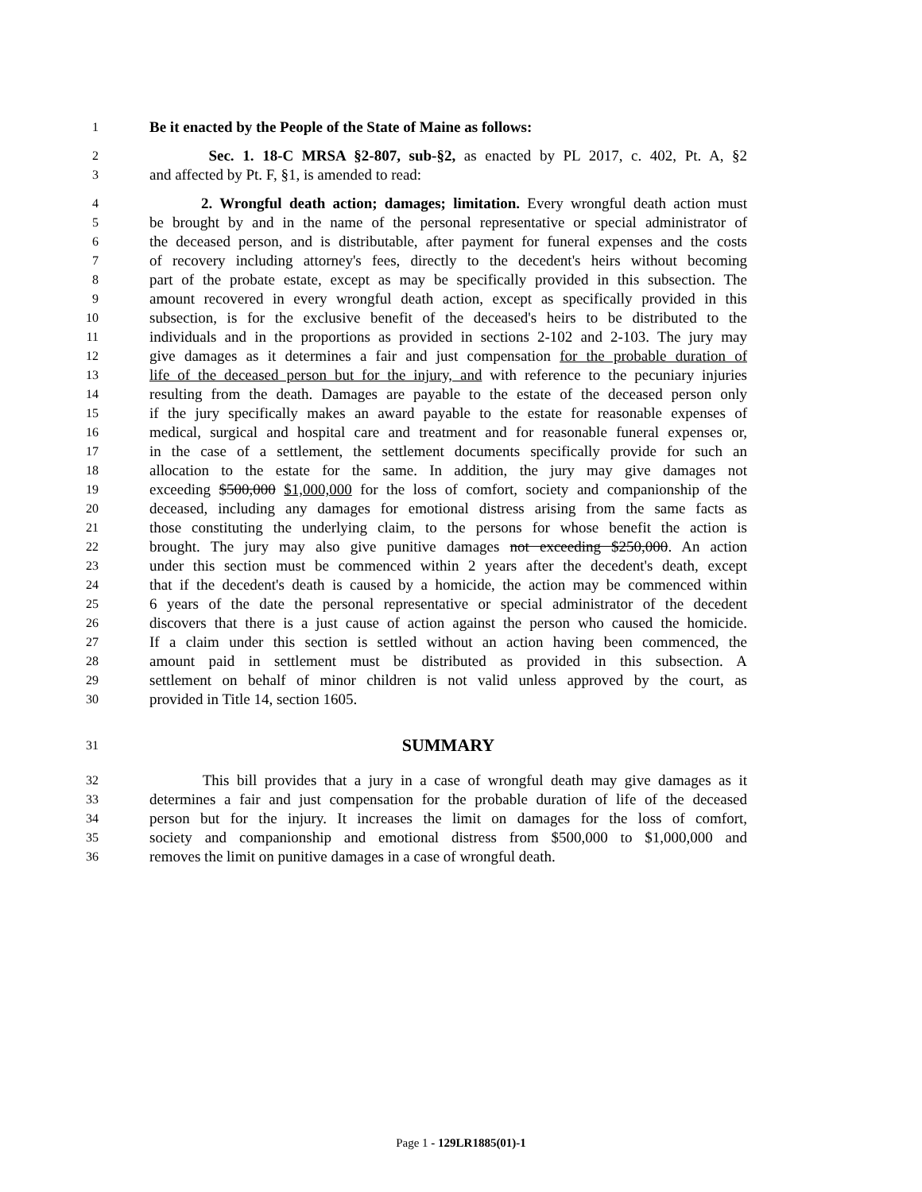1
Be it enacted by the People of the State of Maine as follows:
2
Sec. 1. 18-C MRSA §2-807, sub-§2, as enacted by PL 2017, c. 402, Pt. A, §2
3
and affected by Pt. F, §1, is amended to read:
4
2. Wrongful death action; damages; limitation. Every wrongful death action must
5
be brought by and in the name of the personal representative or special administrator of
6
the deceased person, and is distributable, after payment for funeral expenses and the costs
7
of recovery including attorney's fees, directly to the decedent's heirs without becoming
8
part of the probate estate, except as may be specifically provided in this subsection. The
9
amount recovered in every wrongful death action, except as specifically provided in this
10
subsection, is for the exclusive benefit of the deceased's heirs to be distributed to the
11
individuals and in the proportions as provided in sections 2-102 and 2-103. The jury may
12
give damages as it determines a fair and just compensation for the probable duration of
13
life of the deceased person but for the injury, and with reference to the pecuniary injuries
14
resulting from the death. Damages are payable to the estate of the deceased person only
15
if the jury specifically makes an award payable to the estate for reasonable expenses of
16
medical, surgical and hospital care and treatment and for reasonable funeral expenses or,
17
in the case of a settlement, the settlement documents specifically provide for such an
18
allocation to the estate for the same. In addition, the jury may give damages not
19
exceeding $500,000 $1,000,000 for the loss of comfort, society and companionship of the
20
deceased, including any damages for emotional distress arising from the same facts as
21
those constituting the underlying claim, to the persons for whose benefit the action is
22
brought. The jury may also give punitive damages not exceeding $250,000. An action
23
under this section must be commenced within 2 years after the decedent's death, except
24
that if the decedent's death is caused by a homicide, the action may be commenced within
25
6 years of the date the personal representative or special administrator of the decedent
26
discovers that there is a just cause of action against the person who caused the homicide.
27
If a claim under this section is settled without an action having been commenced, the
28
amount paid in settlement must be distributed as provided in this subsection. A
29
settlement on behalf of minor children is not valid unless approved by the court, as
30
provided in Title 14, section 1605.
31
SUMMARY
32
This bill provides that a jury in a case of wrongful death may give damages as it
33
determines a fair and just compensation for the probable duration of life of the deceased
34
person but for the injury. It increases the limit on damages for the loss of comfort,
35
society and companionship and emotional distress from $500,000 to $1,000,000 and
36
removes the limit on punitive damages in a case of wrongful death.
Page 1 - 129LR1885(01)-1